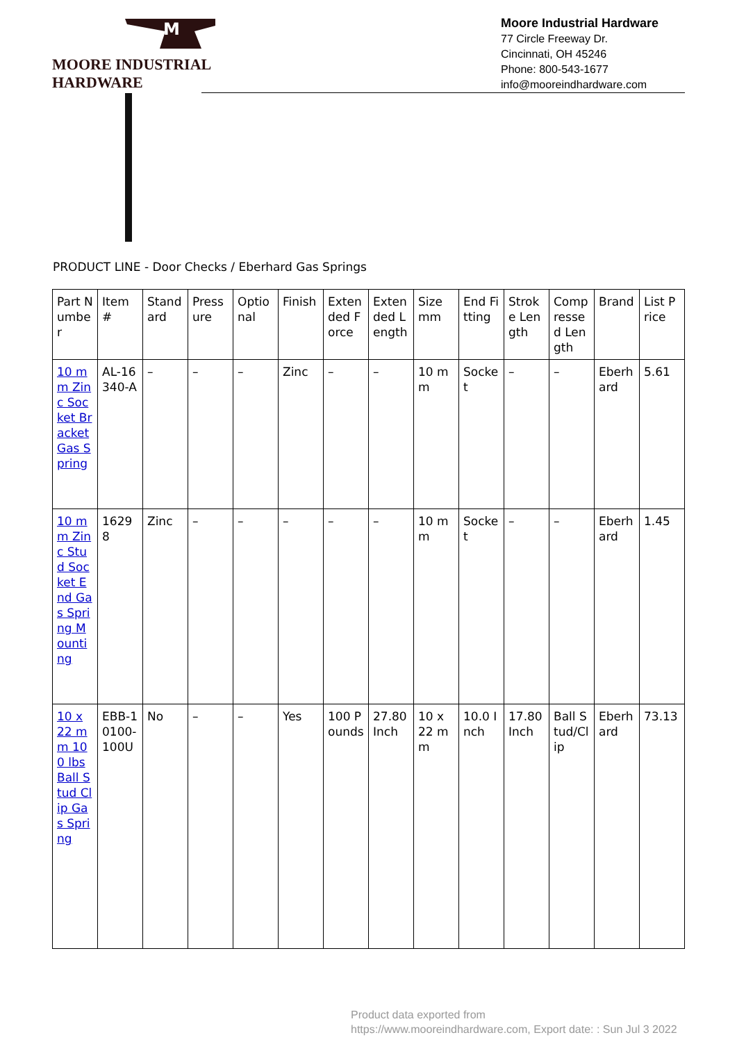M
MOORE INDUSTRIAL HARDWARE
Moore Industrial Hardware
77 Circle Freeway Dr.
Cincinnati, OH 45246
Phone: 800-543-1677
info@mooreindhardware.com
PRODUCT LINE - Door Checks / Eberhard Gas Springs
| Part Number | Item # | Standard | Pressure | Optional | Finish | Extended Force | Extended Length | Size mm | End Fitting | Stroke Length | Compressed Length | Brand | List Price |
| --- | --- | --- | --- | --- | --- | --- | --- | --- | --- | --- | --- | --- | --- |
| 10 mm Zinc Socket Bracket Gas Spring | AL-16340-A | – | – | – | Zinc | – | – | 10 mm | Socket | – | – | Eberhard | 5.61 |
| 10 mm Zinc Stud Socket End Gas Spring Mounting | 16298 | Zinc | – | – | – | – | – | 10 mm | Socket | – | – | Eberhard | 1.45 |
| 10 x 22 mm 100 lbs Ball Stud Clip Gas Spring | EBB-10100-100U | No | – | – | Yes | 100 Pounds | 27.80 Inch | 10 x 22 mm | 10.0 Inch | 17.80 Inch | Ball Stud/Clip | Eberhard | 73.13 |
Product data exported from
https://www.mooreindhardware.com, Export date: : Sun Jul 3 2022